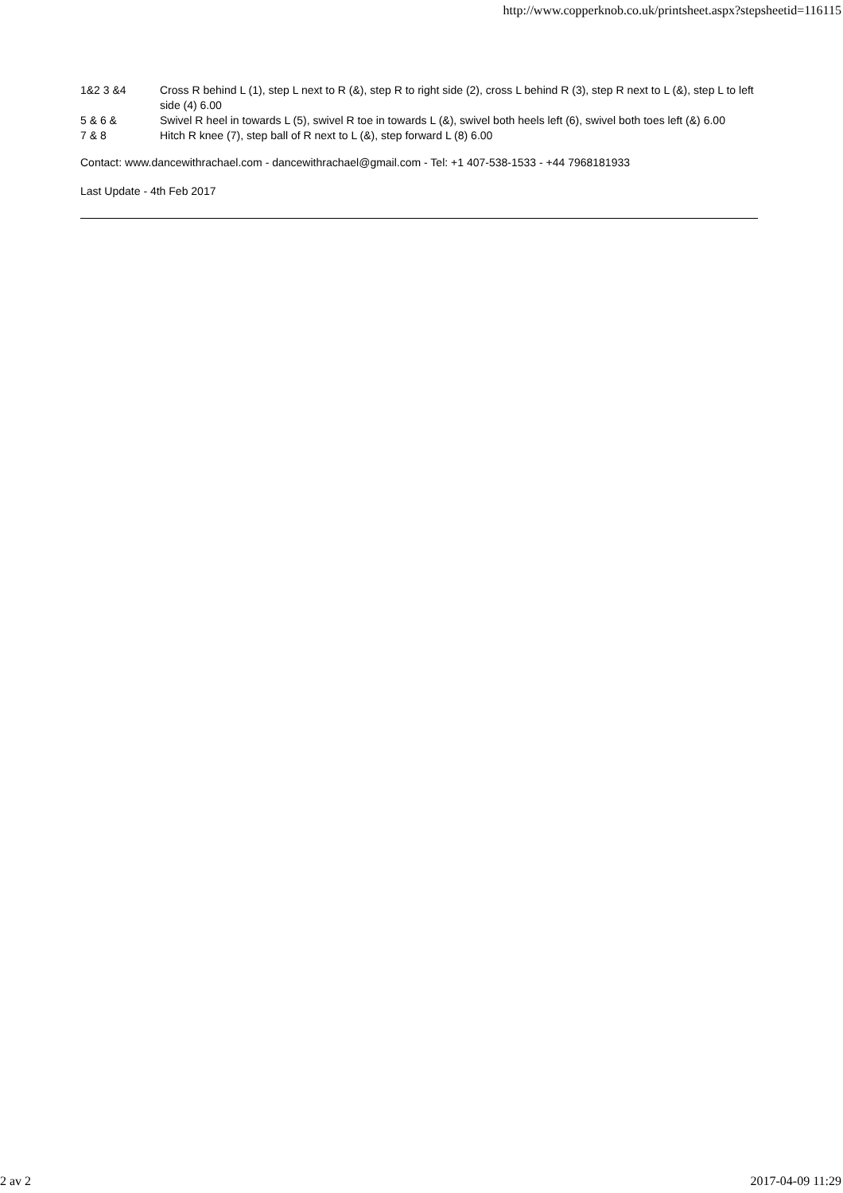http://www.copperknob.co.uk/printsheet.aspx?stepsheetid=116115
| 1&2 3 &4 | Cross R behind L (1), step L next to R (&), step R to right side (2), cross L behind R (3), step R next to L (&), step L to left side (4) 6.00 |
| 5 & 6 & | Swivel R heel in towards L (5), swivel R toe in towards L (&), swivel both heels left (6), swivel both toes left (&) 6.00 |
| 7 & 8 | Hitch R knee (7), step ball of R next to L (&), step forward L (8) 6.00 |
Contact: www.dancewithrachael.com - dancewithrachael@gmail.com - Tel: +1 407-538-1533 - +44 7968181933
Last Update - 4th Feb 2017
2 av 2 2017-04-09 11:29